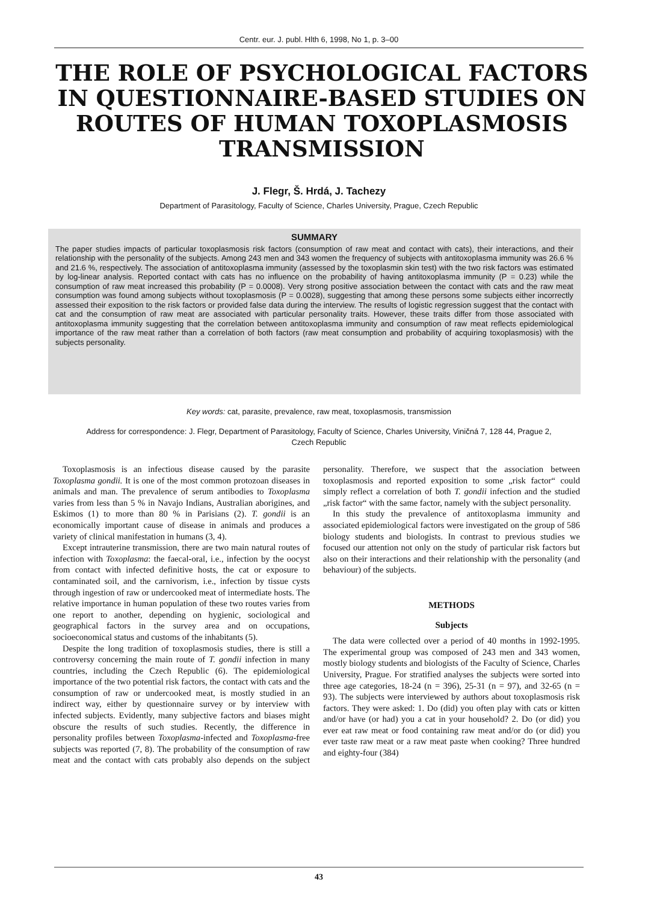Centr. eur. J. publ. Hlth 6, 1998, No 1, p. 3–00
THE ROLE OF PSYCHOLOGICAL FACTORS IN QUESTIONNAIRE-BASED STUDIES ON ROUTES OF HUMAN TOXOPLASMOSIS TRANSMISSION
J. Flegr, Š. Hrdá, J. Tachezy
Department of Parasitology, Faculty of Science, Charles University, Prague, Czech Republic
SUMMARY
The paper studies impacts of particular toxoplasmosis risk factors (consumption of raw meat and contact with cats), their interactions, and their relationship with the personality of the subjects. Among 243 men and 343 women the frequency of subjects with antitoxoplasma immunity was 26.6 % and 21.6 %, respectively. The association of antitoxoplasma immunity (assessed by the toxoplasmin skin test) with the two risk factors was estimated by log-linear analysis. Reported contact with cats has no influence on the probability of having antitoxoplasma immunity (P = 0.23) while the consumption of raw meat increased this probability (P = 0.0008). Very strong positive association between the contact with cats and the raw meat consumption was found among subjects without toxoplasmosis (P = 0.0028), suggesting that among these persons some subjects either incorrectly assessed their exposition to the risk factors or provided false data during the interview. The results of logistic regression suggest that the contact with cat and the consumption of raw meat are associated with particular personality traits. However, these traits differ from those associated with antitoxoplasma immunity suggesting that the correlation between antitoxoplasma immunity and consumption of raw meat reflects epidemiological importance of the raw meat rather than a correlation of both factors (raw meat consumption and probability of acquiring toxoplasmosis) with the subjects personality.
Key words: cat, parasite, prevalence, raw meat, toxoplasmosis, transmission
Address for correspondence: J. Flegr, Department of Parasitology, Faculty of Science, Charles University, Viničná 7, 128 44, Prague 2,
Czech Republic
Toxoplasmosis is an infectious disease caused by the parasite Toxoplasma gondii. It is one of the most common protozoan diseases in animals and man. The prevalence of serum antibodies to Toxoplasma varies from less than 5 % in Navajo Indians, Australian aborigines, and Eskimos (1) to more than 80 % in Parisians (2). T. gondii is an economically important cause of disease in animals and produces a variety of clinical manifestation in humans (3, 4).
Except intrauterine transmission, there are two main natural routes of infection with Toxoplasma: the faecal-oral, i.e., infection by the oocyst from contact with infected definitive hosts, the cat or exposure to contaminated soil, and the carnivorism, i.e., infection by tissue cysts through ingestion of raw or undercooked meat of intermediate hosts. The relative importance in human population of these two routes varies from one report to another, depending on hygienic, sociological and geographical factors in the survey area and on occupations, socioeconomical status and customs of the inhabitants (5).
Despite the long tradition of toxoplasmosis studies, there is still a controversy concerning the main route of T. gondii infection in many countries, including the Czech Republic (6). The epidemiological importance of the two potential risk factors, the contact with cats and the consumption of raw or undercooked meat, is mostly studied in an indirect way, either by questionnaire survey or by interview with infected subjects. Evidently, many subjective factors and biases might obscure the results of such studies. Recently, the difference in personality profiles between Toxoplasma-infected and Toxoplasma-free subjects was reported (7, 8). The probability of the consumption of raw meat and the contact with cats probably also depends on the subject personality. Therefore, we suspect that the association between toxoplasmosis and reported exposition to some „risk factor“ could simply reflect a correlation of both T. gondii infection and the studied „risk factor“ with the same factor, namely with the subject personality.
In this study the prevalence of antitoxoplasma immunity and associated epidemiological factors were investigated on the group of 586 biology students and biologists. In contrast to previous studies we focused our attention not only on the study of particular risk factors but also on their interactions and their relationship with the personality (and behaviour) of the subjects.
METHODS
Subjects
The data were collected over a period of 40 months in 1992-1995. The experimental group was composed of 243 men and 343 women, mostly biology students and biologists of the Faculty of Science, Charles University, Prague. For stratified analyses the subjects were sorted into three age categories, 18-24 (n = 396), 25-31 (n = 97), and 32-65 (n = 93). The subjects were interviewed by authors about toxoplasmosis risk factors. They were asked: 1. Do (did) you often play with cats or kitten and/or have (or had) you a cat in your household? 2. Do (or did) you ever eat raw meat or food containing raw meat and/or do (or did) you ever taste raw meat or a raw meat paste when cooking? Three hundred and eighty-four (384)
43